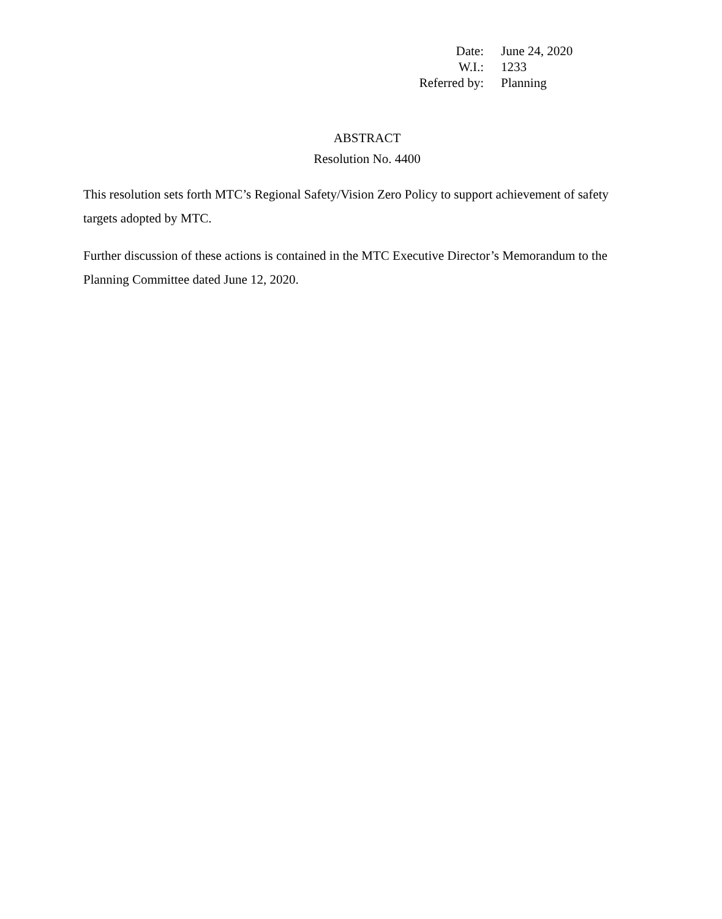| Date: | June 24, 2020 |
| W.I.: | 1233 |
| Referred by: | Planning |
ABSTRACT
Resolution No. 4400
This resolution sets forth MTC’s Regional Safety/Vision Zero Policy to support achievement of safety targets adopted by MTC.
Further discussion of these actions is contained in the MTC Executive Director’s Memorandum to the Planning Committee dated June 12, 2020.